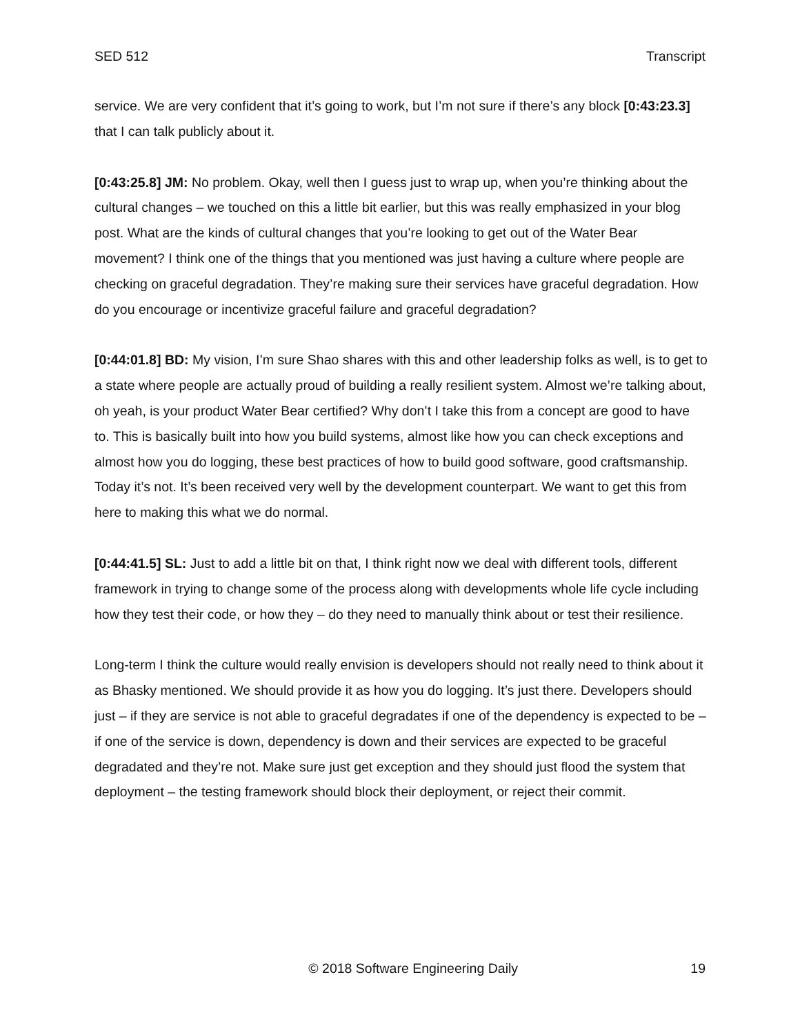SED 512 Transcript
service. We are very confident that it’s going to work, but I’m not sure if there’s any block [0:43:23.3] that I can talk publicly about it.
[0:43:25.8] JM: No problem. Okay, well then I guess just to wrap up, when you’re thinking about the cultural changes – we touched on this a little bit earlier, but this was really emphasized in your blog post. What are the kinds of cultural changes that you’re looking to get out of the Water Bear movement? I think one of the things that you mentioned was just having a culture where people are checking on graceful degradation. They’re making sure their services have graceful degradation. How do you encourage or incentivize graceful failure and graceful degradation?
[0:44:01.8] BD: My vision, I’m sure Shao shares with this and other leadership folks as well, is to get to a state where people are actually proud of building a really resilient system. Almost we’re talking about, oh yeah, is your product Water Bear certified? Why don’t I take this from a concept are good to have to. This is basically built into how you build systems, almost like how you can check exceptions and almost how you do logging, these best practices of how to build good software, good craftsmanship. Today it’s not. It’s been received very well by the development counterpart. We want to get this from here to making this what we do normal.
[0:44:41.5] SL: Just to add a little bit on that, I think right now we deal with different tools, different framework in trying to change some of the process along with developments whole life cycle including how they test their code, or how they – do they need to manually think about or test their resilience.
Long-term I think the culture would really envision is developers should not really need to think about it as Bhasky mentioned. We should provide it as how you do logging. It’s just there. Developers should just – if they are service is not able to graceful degradates if one of the dependency is expected to be – if one of the service is down, dependency is down and their services are expected to be graceful degradated and they’re not. Make sure just get exception and they should just flood the system that deployment – the testing framework should block their deployment, or reject their commit.
© 2018 Software Engineering Daily 19